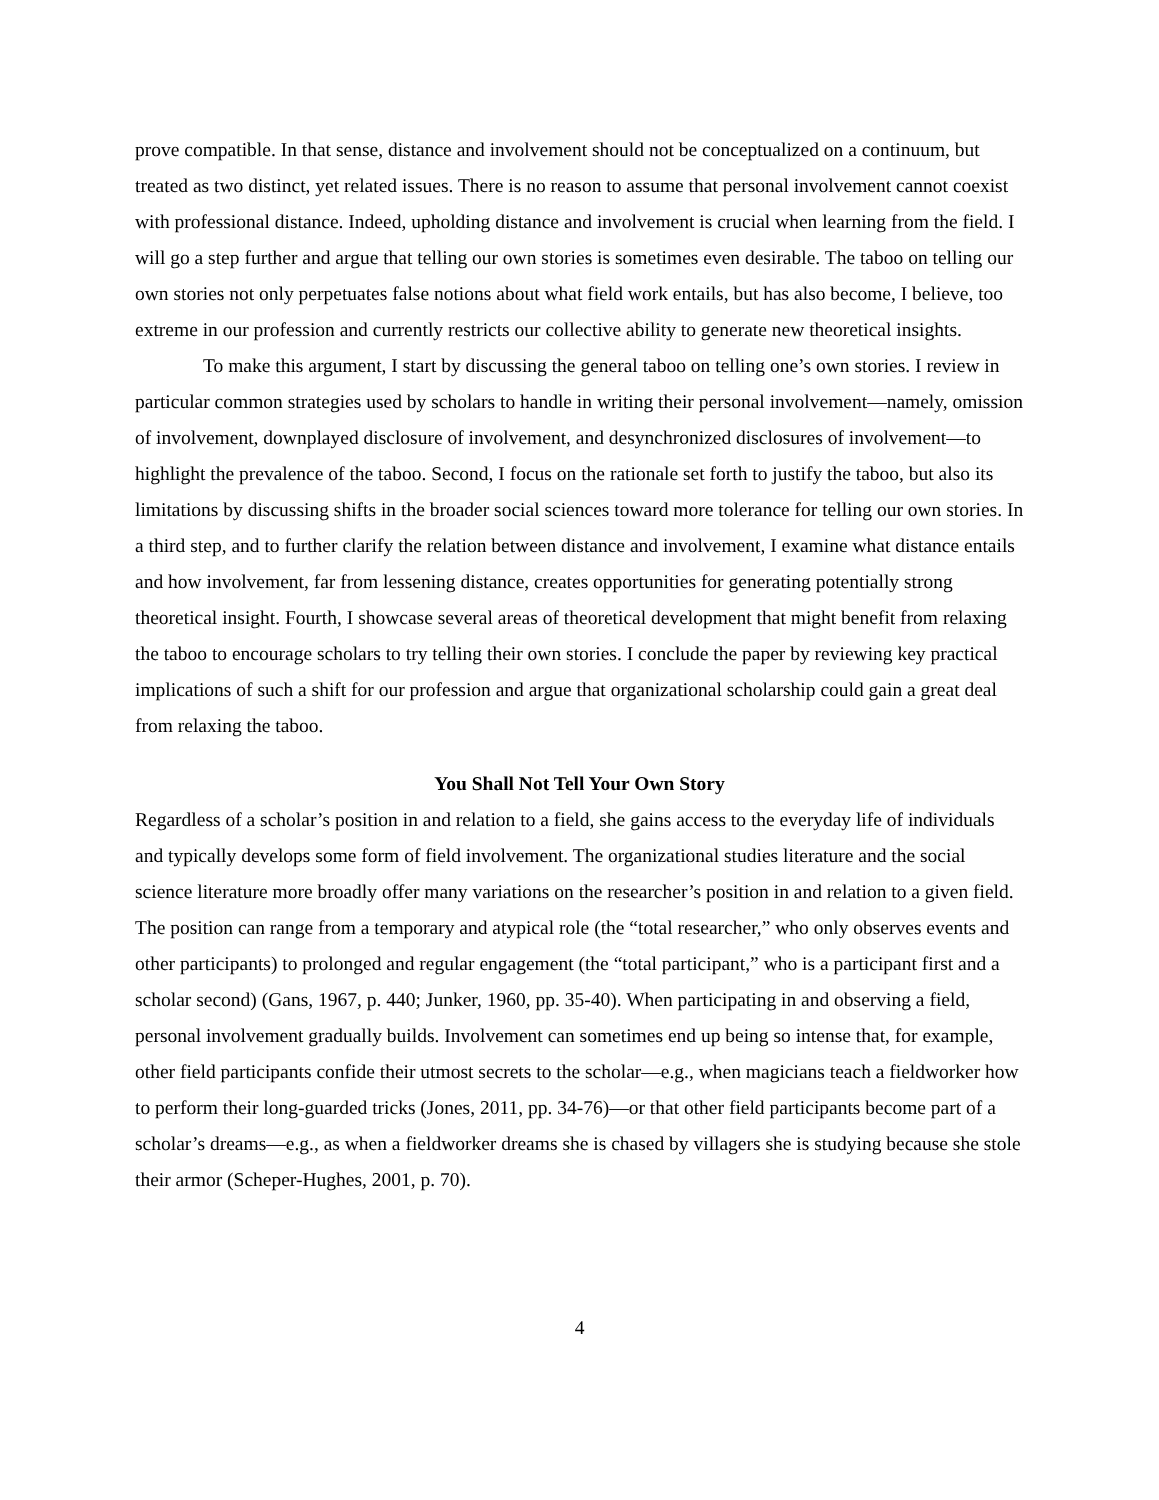prove compatible. In that sense, distance and involvement should not be conceptualized on a continuum, but treated as two distinct, yet related issues. There is no reason to assume that personal involvement cannot coexist with professional distance. Indeed, upholding distance and involvement is crucial when learning from the field. I will go a step further and argue that telling our own stories is sometimes even desirable. The taboo on telling our own stories not only perpetuates false notions about what field work entails, but has also become, I believe, too extreme in our profession and currently restricts our collective ability to generate new theoretical insights.
To make this argument, I start by discussing the general taboo on telling one’s own stories. I review in particular common strategies used by scholars to handle in writing their personal involvement—namely, omission of involvement, downplayed disclosure of involvement, and desynchronized disclosures of involvement—to highlight the prevalence of the taboo. Second, I focus on the rationale set forth to justify the taboo, but also its limitations by discussing shifts in the broader social sciences toward more tolerance for telling our own stories. In a third step, and to further clarify the relation between distance and involvement, I examine what distance entails and how involvement, far from lessening distance, creates opportunities for generating potentially strong theoretical insight. Fourth, I showcase several areas of theoretical development that might benefit from relaxing the taboo to encourage scholars to try telling their own stories. I conclude the paper by reviewing key practical implications of such a shift for our profession and argue that organizational scholarship could gain a great deal from relaxing the taboo.
You Shall Not Tell Your Own Story
Regardless of a scholar’s position in and relation to a field, she gains access to the everyday life of individuals and typically develops some form of field involvement. The organizational studies literature and the social science literature more broadly offer many variations on the researcher’s position in and relation to a given field. The position can range from a temporary and atypical role (the “total researcher,” who only observes events and other participants) to prolonged and regular engagement (the “total participant,” who is a participant first and a scholar second) (Gans, 1967, p. 440; Junker, 1960, pp. 35-40). When participating in and observing a field, personal involvement gradually builds. Involvement can sometimes end up being so intense that, for example, other field participants confide their utmost secrets to the scholar—e.g., when magicians teach a fieldworker how to perform their long-guarded tricks (Jones, 2011, pp. 34-76)—or that other field participants become part of a scholar’s dreams—e.g., as when a fieldworker dreams she is chased by villagers she is studying because she stole their armor (Scheper-Hughes, 2001, p. 70).
4